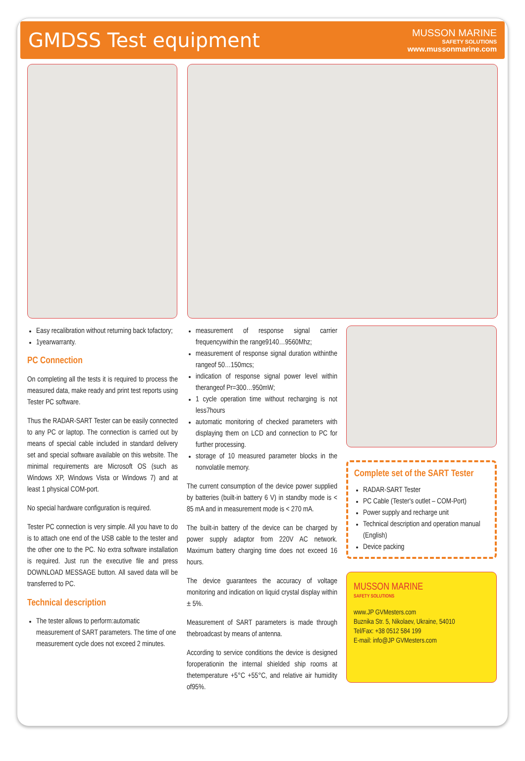GMDSS Test equipment
MUSSON MARINE
SAFETY SOLUTIONS
www.mussonmarine.com
Easy recalibration without returning back tofactory;
1yearwarranty.
PC Connection
On completing all the tests it is required to process the measured data, make ready and print test reports using Tester PC software.
Thus the RADAR-SART Tester can be easily connected to any PC or laptop. The connection is carried out by means of special cable included in standard delivery set and special software available on this website. The minimal requirements are Microsoft OS (such as Windows XP, Windows Vista or Windows 7) and at least 1 physical COM-port.
No special hardware configuration is required.
Tester PC connection is very simple. All you have to do is to attach one end of the USB cable to the tester and the other one to the PC. No extra software installation is required. Just run the executive file and press DOWNLOAD MESSAGE button. All saved data will be transferred to PC.
Technical description
The tester allows to perform:automatic measurement of SART parameters. The time of one measurement cycle does not exceed 2 minutes.
measurement of response signal carrier frequencywithin the range9140…9560Mhz;
measurement of response signal duration withinthe rangeof 50…150mcs;
indication of response signal power level within therangeof Pr=300…950mW;
1 cycle operation time without recharging is not less7hours
automatic monitoring of checked parameters with displaying them on LCD and connection to PC for further processing.
storage of 10 measured parameter blocks in the nonvolatile memory.
The current consumption of the device power supplied by batteries (built-in battery 6 V) in standby mode is < 85 mA and in measurement mode is < 270 mA.
The built-in battery of the device can be charged by power supply adaptor from 220V AC network. Maximum battery charging time does not exceed 16 hours.
The device guarantees the accuracy of voltage monitoring and indication on liquid crystal display within ± 5%.
Measurement of SART parameters is made through thebroadcast by means of antenna.
According to service conditions the device is designed foroperationin the internal shielded ship rooms at thetemperature +5°C +55°C, and relative air humidity of95%.
Complete set of the SART Tester
RADAR-SART Tester
PC Cable (Tester's outlet – COM-Port)
Power supply and recharge unit
Technical description and operation manual (English)
Device packing
MUSSON MARINE
SAFETY SOLUTIONS
www.JP GVMesters.com
Buznika Str. 5, Nikolaev, Ukraine, 54010
Tel/Fax: +38 0512 584 199
E-mail: info@JP GVMesters.com